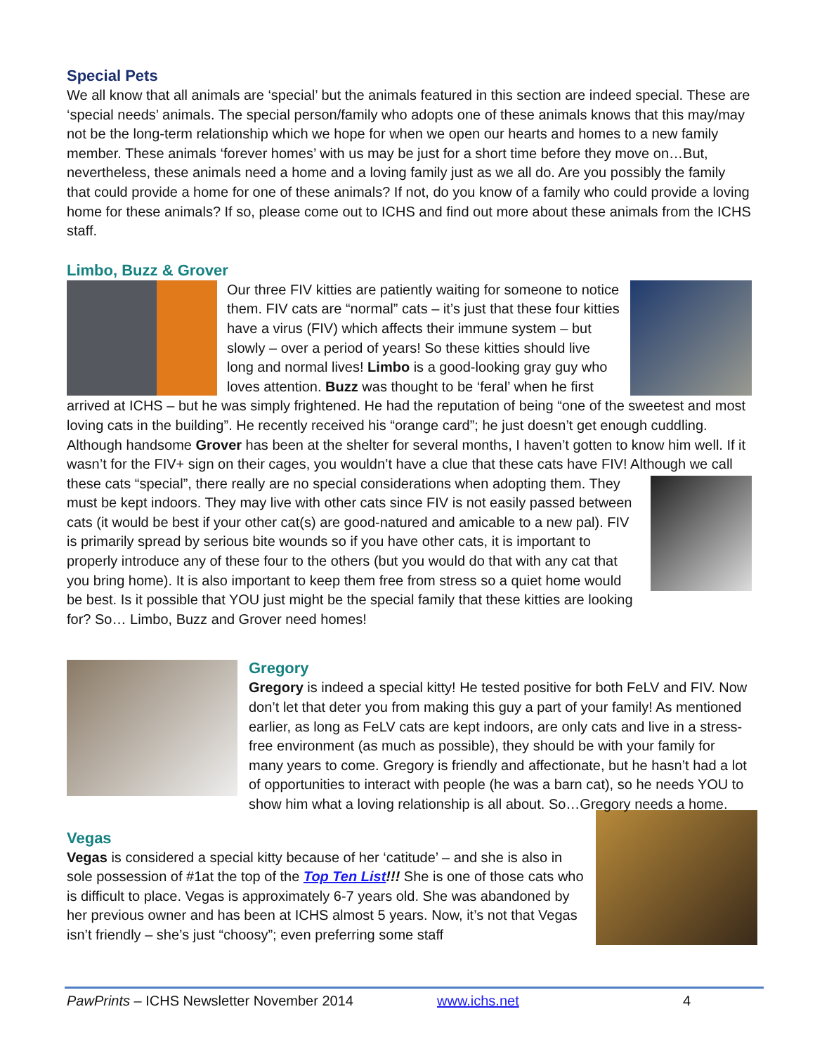Special Pets
We all know that all animals are ‘special’ but the animals featured in this section are indeed special. These are ‘special needs’ animals. The special person/family who adopts one of these animals knows that this may/may not be the long-term relationship which we hope for when we open our hearts and homes to a new family member. These animals ‘forever homes’ with us may be just for a short time before they move on…But, nevertheless, these animals need a home and a loving family just as we all do. Are you possibly the family that could provide a home for one of these animals? If not, do you know of a family who could provide a loving home for these animals? If so, please come out to ICHS and find out more about these animals from the ICHS staff.
Limbo, Buzz & Grover
Our three FIV kitties are patiently waiting for someone to notice them. FIV cats are “normal” cats – it’s just that these four kitties have a virus (FIV) which affects their immune system – but slowly – over a period of years! So these kitties should live long and normal lives! Limbo is a good-looking gray guy who loves attention. Buzz was thought to be ‘feral’ when he first arrived at ICHS – but he was simply frightened. He had the reputation of being “one of the sweetest and most loving cats in the building”. He recently received his “orange card”; he just doesn’t get enough cuddling. Although handsome Grover has been at the shelter for several months, I haven’t gotten to know him well. If it wasn’t for the FIV+ sign on their cages, you wouldn’t have a clue that these cats have FIV! Although we call these cats “special”, there really are no special considerations when adopting them. They must be kept indoors. They may live with other cats since FIV is not easily passed between cats (it would be best if your other cat(s) are good-natured and amicable to a new pal). FIV is primarily spread by serious bite wounds so if you have other cats, it is important to properly introduce any of these four to the others (but you would do that with any cat that you bring home). It is also important to keep them free from stress so a quiet home would be best. Is it possible that YOU just might be the special family that these kitties are looking for? So… Limbo, Buzz and Grover need homes!
Gregory
Gregory is indeed a special kitty! He tested positive for both FeLV and FIV. Now don’t let that deter you from making this guy a part of your family! As mentioned earlier, as long as FeLV cats are kept indoors, are only cats and live in a stress-free environment (as much as possible), they should be with your family for many years to come. Gregory is friendly and affectionate, but he hasn’t had a lot of opportunities to interact with people (he was a barn cat), so he needs YOU to show him what a loving relationship is all about. So…Gregory needs a home.
Vegas
Vegas is considered a special kitty because of her ‘catitude’ – and she is also in sole possession of #1at the top of the Top Ten List!!! She is one of those cats who is difficult to place. Vegas is approximately 6-7 years old. She was abandoned by her previous owner and has been at ICHS almost 5 years. Now, it’s not that Vegas isn’t friendly – she’s just “choosy”; even preferring some staff
PawPrints – ICHS Newsletter November 2014 www.ichs.net 4